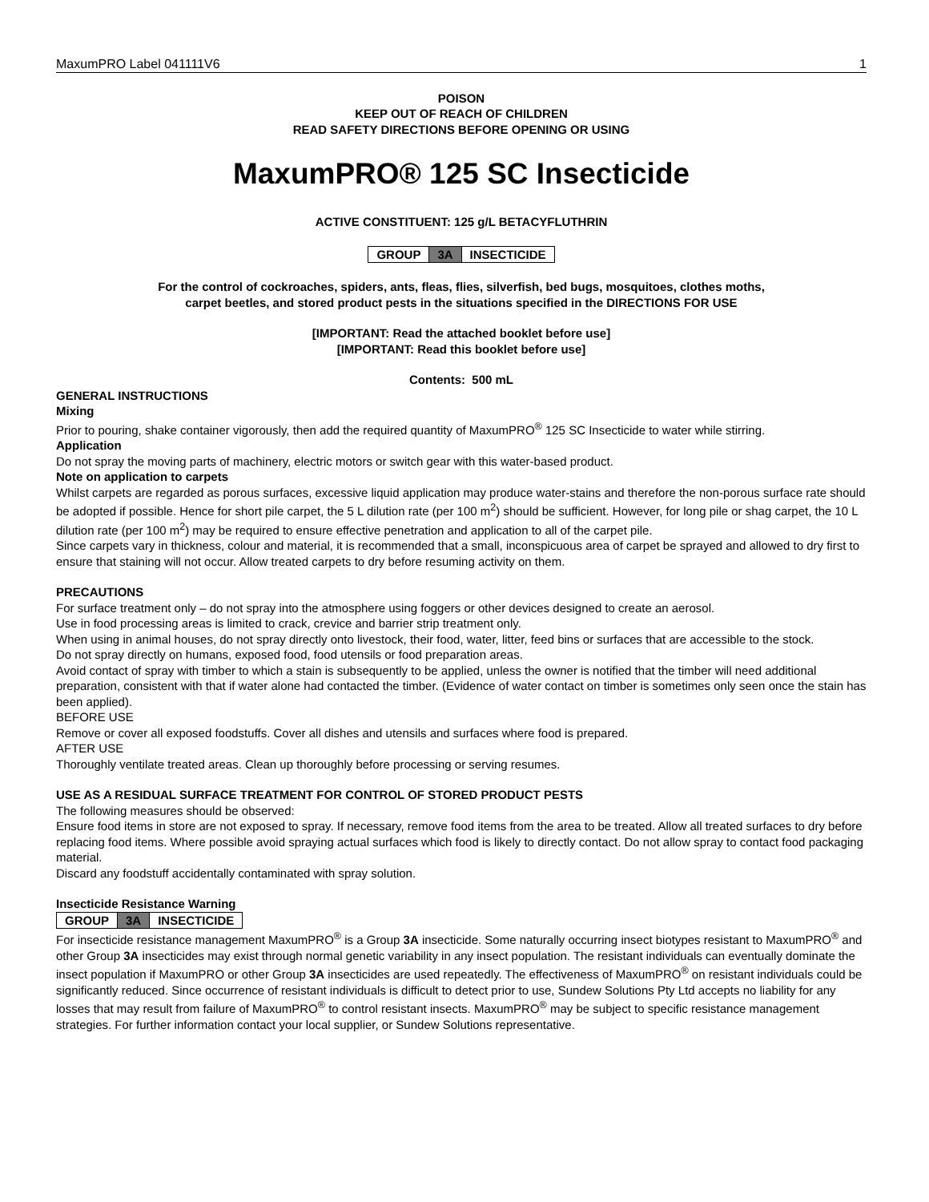MaxumPRO Label 041111V6 1
POISON
KEEP OUT OF REACH OF CHILDREN
READ SAFETY DIRECTIONS BEFORE OPENING OR USING
MaxumPRO® 125 SC Insecticide
ACTIVE CONSTITUENT: 125 g/L BETACYFLUTHRIN
| GROUP | 3A | INSECTICIDE |
For the control of cockroaches, spiders, ants, fleas, flies, silverfish, bed bugs, mosquitoes, clothes moths,
carpet beetles, and stored product pests in the situations specified in the DIRECTIONS FOR USE
[IMPORTANT: Read the attached booklet before use]
[IMPORTANT: Read this booklet before use]
Contents: 500 mL
GENERAL INSTRUCTIONS
Mixing
Prior to pouring, shake container vigorously, then add the required quantity of MaxumPRO<sup>®</sup> 125 SC Insecticide to water while stirring.
Application
Do not spray the moving parts of machinery, electric motors or switch gear with this water-based product.
Note on application to carpets
Whilst carpets are regarded as porous surfaces, excessive liquid application may produce water-stains and therefore the non-porous surface rate should be adopted if possible. Hence for short pile carpet, the 5 L dilution rate (per 100 m<sup>2</sup>) should be sufficient. However, for long pile or shag carpet, the 10 L dilution rate (per 100 m<sup>2</sup>) may be required to ensure effective penetration and application to all of the carpet pile.
Since carpets vary in thickness, colour and material, it is recommended that a small, inconspicuous area of carpet be sprayed and allowed to dry first to ensure that staining will not occur. Allow treated carpets to dry before resuming activity on them.
PRECAUTIONS
For surface treatment only – do not spray into the atmosphere using foggers or other devices designed to create an aerosol.
Use in food processing areas is limited to crack, crevice and barrier strip treatment only.
When using in animal houses, do not spray directly onto livestock, their food, water, litter, feed bins or surfaces that are accessible to the stock.
Do not spray directly on humans, exposed food, food utensils or food preparation areas.
Avoid contact of spray with timber to which a stain is subsequently to be applied, unless the owner is notified that the timber will need additional preparation, consistent with that if water alone had contacted the timber. (Evidence of water contact on timber is sometimes only seen once the stain has been applied).
BEFORE USE
Remove or cover all exposed foodstuffs. Cover all dishes and utensils and surfaces where food is prepared.
AFTER USE
Thoroughly ventilate treated areas. Clean up thoroughly before processing or serving resumes.
USE AS A RESIDUAL SURFACE TREATMENT FOR CONTROL OF STORED PRODUCT PESTS
The following measures should be observed:
Ensure food items in store are not exposed to spray. If necessary, remove food items from the area to be treated. Allow all treated surfaces to dry before replacing food items. Where possible avoid spraying actual surfaces which food is likely to directly contact. Do not allow spray to contact food packaging material.
Discard any foodstuff accidentally contaminated with spray solution.
Insecticide Resistance Warning
| GROUP | 3A | INSECTICIDE |
For insecticide resistance management MaxumPRO<sup>®</sup> is a Group 3A insecticide. Some naturally occurring insect biotypes resistant to MaxumPRO<sup>®</sup> and other Group 3A insecticides may exist through normal genetic variability in any insect population. The resistant individuals can eventually dominate the insect population if MaxumPRO or other Group 3A insecticides are used repeatedly. The effectiveness of MaxumPRO<sup>®</sup> on resistant individuals could be significantly reduced. Since occurrence of resistant individuals is difficult to detect prior to use, Sundew Solutions Pty Ltd accepts no liability for any losses that may result from failure of MaxumPRO<sup>®</sup> to control resistant insects. MaxumPRO<sup>®</sup> may be subject to specific resistance management strategies. For further information contact your local supplier, or Sundew Solutions representative.